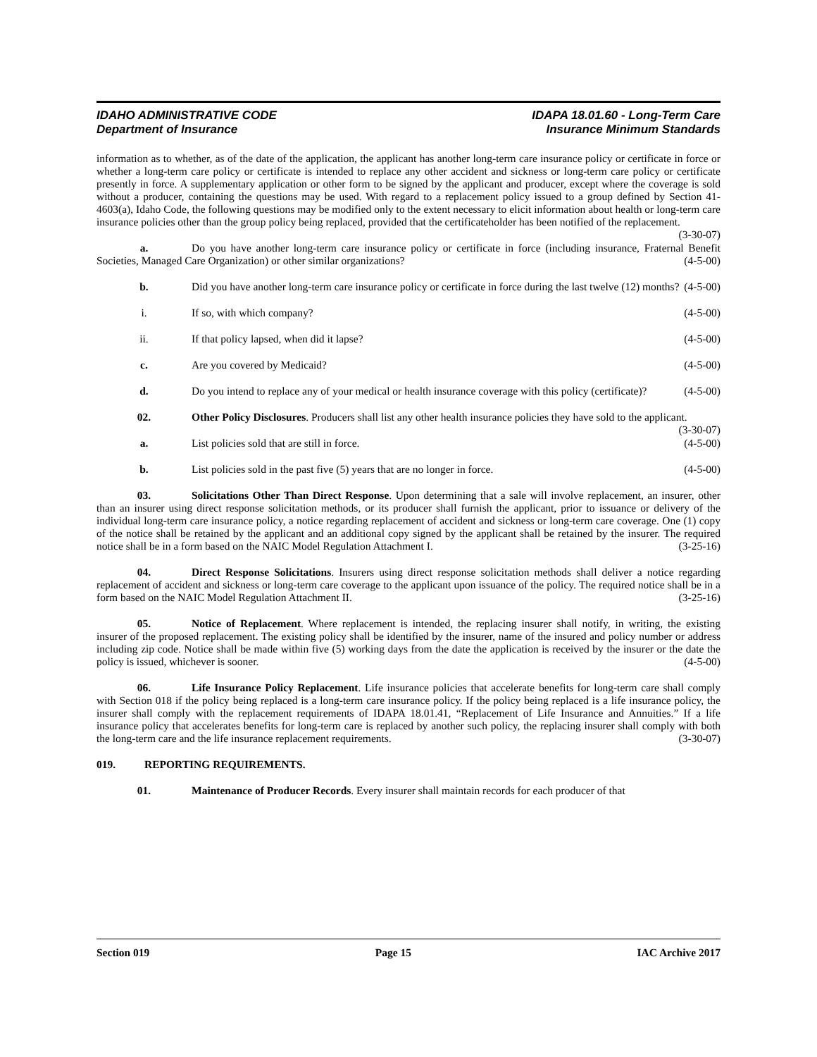IDAHO ADMINISTRATIVE CODE IDAPA 18.01.60 - Long-Term Care
Department of Insurance Insurance Minimum Standards
information as to whether, as of the date of the application, the applicant has another long-term care insurance policy or certificate in force or whether a long-term care policy or certificate is intended to replace any other accident and sickness or long-term care policy or certificate presently in force. A supplementary application or other form to be signed by the applicant and producer, except where the coverage is sold without a producer, containing the questions may be used. With regard to a replacement policy issued to a group defined by Section 41-4603(a), Idaho Code, the following questions may be modified only to the extent necessary to elicit information about health or long-term care insurance policies other than the group policy being replaced, provided that the certificateholder has been notified of the replacement. (3-30-07)
a. Do you have another long-term care insurance policy or certificate in force (including insurance, Fraternal Benefit Societies, Managed Care Organization) or other similar organizations? (4-5-00)
b. Did you have another long-term care insurance policy or certificate in force during the last twelve (12) months? (4-5-00)
i. If so, with which company? (4-5-00)
ii. If that policy lapsed, when did it lapse? (4-5-00)
c. Are you covered by Medicaid? (4-5-00)
d. Do you intend to replace any of your medical or health insurance coverage with this policy (certificate)? (4-5-00)
02. Other Policy Disclosures. Producers shall list any other health insurance policies they have sold to the applicant. (3-30-07)
a. List policies sold that are still in force. (4-5-00)
b. List policies sold in the past five (5) years that are no longer in force. (4-5-00)
03. Solicitations Other Than Direct Response. Upon determining that a sale will involve replacement, an insurer, other than an insurer using direct response solicitation methods, or its producer shall furnish the applicant, prior to issuance or delivery of the individual long-term care insurance policy, a notice regarding replacement of accident and sickness or long-term care coverage. One (1) copy of the notice shall be retained by the applicant and an additional copy signed by the applicant shall be retained by the insurer. The required notice shall be in a form based on the NAIC Model Regulation Attachment I. (3-25-16)
04. Direct Response Solicitations. Insurers using direct response solicitation methods shall deliver a notice regarding replacement of accident and sickness or long-term care coverage to the applicant upon issuance of the policy. The required notice shall be in a form based on the NAIC Model Regulation Attachment II. (3-25-16)
05. Notice of Replacement. Where replacement is intended, the replacing insurer shall notify, in writing, the existing insurer of the proposed replacement. The existing policy shall be identified by the insurer, name of the insured and policy number or address including zip code. Notice shall be made within five (5) working days from the date the application is received by the insurer or the date the policy is issued, whichever is sooner. (4-5-00)
06. Life Insurance Policy Replacement. Life insurance policies that accelerate benefits for long-term care shall comply with Section 018 if the policy being replaced is a long-term care insurance policy. If the policy being replaced is a life insurance policy, the insurer shall comply with the replacement requirements of IDAPA 18.01.41, “Replacement of Life Insurance and Annuities.” If a life insurance policy that accelerates benefits for long-term care is replaced by another such policy, the replacing insurer shall comply with both the long-term care and the life insurance replacement requirements. (3-30-07)
019. REPORTING REQUIREMENTS.
01. Maintenance of Producer Records. Every insurer shall maintain records for each producer of that
Section 019 Page 15 IAC Archive 2017